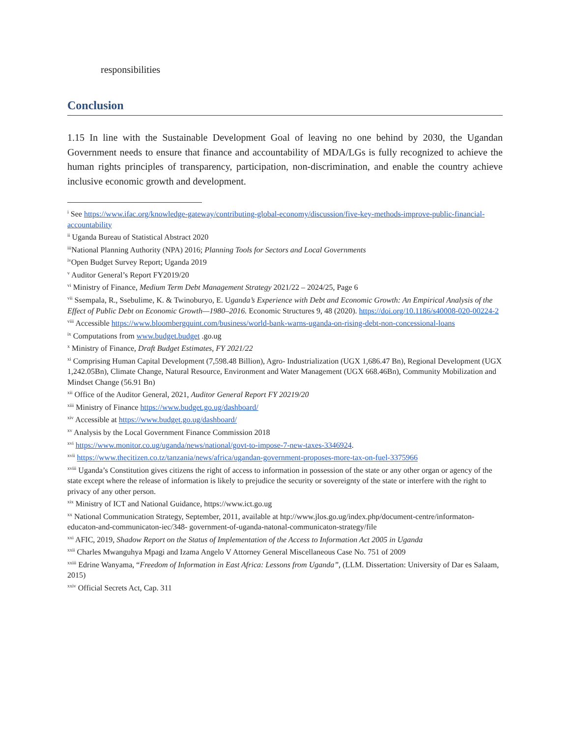responsibilities
Conclusion
1.15 In line with the Sustainable Development Goal of leaving no one behind by 2030, the Ugandan Government needs to ensure that finance and accountability of MDA/LGs is fully recognized to achieve the human rights principles of transparency, participation, non-discrimination, and enable the country achieve inclusive economic growth and development.
<sup>i</sup> See https://www.ifac.org/knowledge-gateway/contributing-global-economy/discussion/five-key-methods-improve-public-financial-accountability
<sup>ii</sup> Uganda Bureau of Statistical Abstract 2020
<sup>iii</sup>National Planning Authority (NPA) 2016; Planning Tools for Sectors and Local Governments
<sup>iv</sup>Open Budget Survey Report; Uganda 2019
<sup>v</sup> Auditor General’s Report FY2019/20
<sup>vi</sup> Ministry of Finance, Medium Term Debt Management Strategy 2021/22 – 2024/25, Page 6
<sup>vii</sup> Ssempala, R., Ssebulime, K. & Twinoburyo, E. Uganda’s Experience with Debt and Economic Growth: An Empirical Analysis of the Effect of Public Debt on Economic Growth—1980–2016. Economic Structures 9, 48 (2020). https://doi.org/10.1186/s40008-020-00224-2
<sup>viii</sup> Accessible https://www.bloombergquint.com/business/world-bank-warns-uganda-on-rising-debt-non-concessional-loans
<sup>ix</sup> Computations from www.budget.budget .go.ug
<sup>x</sup> Ministry of Finance, Draft Budget Estimates, FY 2021/22
<sup>xi</sup> Comprising Human Capital Development (7,598.48 Billion), Agro- Industrialization (UGX 1,686.47 Bn), Regional Development (UGX 1,242.05Bn), Climate Change, Natural Resource, Environment and Water Management (UGX 668.46Bn), Community Mobilization and Mindset Change (56.91 Bn)
<sup>xii</sup> Office of the Auditor General, 2021, Auditor General Report FY 20219/20
<sup>xiii</sup> Ministry of Finance https://www.budget.go.ug/dashboard/
<sup>xiv</sup> Accessible at https://www.budget.go.ug/dashboard/
<sup>xv</sup> Analysis by the Local Government Finance Commission 2018
<sup>xvi</sup> https://www.monitor.co.ug/uganda/news/national/govt-to-impose-7-new-taxes-3346924.
<sup>xvii</sup> https://www.thecitizen.co.tz/tanzania/news/africa/ugandan-government-proposes-more-tax-on-fuel-3375966
<sup>xviii</sup> Uganda’s Constitution gives citizens the right of access to information in possession of the state or any other organ or agency of the state except where the release of information is likely to prejudice the security or sovereignty of the state or interfere with the right to privacy of any other person.
<sup>xix</sup> Ministry of ICT and National Guidance, https://www.ict.go.ug
<sup>xx</sup> National Communication Strategy, September, 2011, available at htp://www.jlos.go.ug/index.php/document-centre/informaton-educaton-and-communicaton-iec/348- government-of-uganda-natonal-communicaton-strategy/file
<sup>xxi</sup> AFIC, 2019, Shadow Report on the Status of Implementation of the Access to Information Act 2005 in Uganda
<sup>xxii</sup> Charles Mwanguhya Mpagi and Izama Angelo V Attorney General Miscellaneous Case No. 751 of 2009
<sup>xxiii</sup> Edrine Wanyama, “Freedom of Information in East Africa: Lessons from Uganda”, (LLM. Dissertation: University of Dar es Salaam, 2015)
<sup>xxiv</sup> Official Secrets Act, Cap. 311